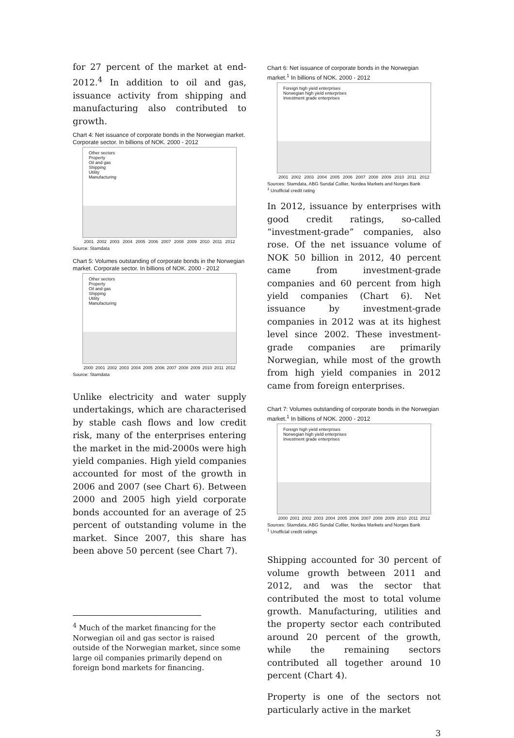for 27 percent of the market at end-2012.<sup>4</sup> In addition to oil and gas, issuance activity from shipping and manufacturing also contributed to growth.
Chart 4: Net issuance of corporate bonds in the Norwegian market. Corporate sector. In billions of NOK. 2000 - 2012
Other sectors
Property
Oil and gas
Shipping
Utility
Manufacturing
2001 2002 2003 2004 2005 2006 2007 2008 2009 2010 2011 2012
Source: Stamdata
Chart 5: Volumes outstanding of corporate bonds in the Norwegian market. Corporate sector. In billions of NOK. 2000 - 2012
Other sectors
Property
Oil and gas
Shipping
Utility
Manufacturing
2000 2001 2002 2003 2004 2005 2006 2007 2008 2009 2010 2011 2012
Source: Stamdata
Unlike electricity and water supply undertakings, which are characterised by stable cash flows and low credit risk, many of the enterprises entering the market in the mid-2000s were high yield companies. High yield companies accounted for most of the growth in 2006 and 2007 (see Chart 6). Between 2000 and 2005 high yield corporate bonds accounted for an average of 25 percent of outstanding volume in the market. Since 2007, this share has been above 50 percent (see Chart 7).
<sup>4</sup> Much of the market financing for the Norwegian oil and gas sector is raised outside of the Norwegian market, since some large oil companies primarily depend on foreign bond markets for financing.
Chart 6: Net issuance of corporate bonds in the Norwegian market.<sup>1</sup> In billions of NOK. 2000 - 2012
Foreign high yield enterprises
Norwegian high yield enterprises
Investment grade enterprises
2001 2002 2003 2004 2005 2006 2007 2008 2009 2010 2011 2012
Sources: Stamdata, ABG Sundal Collier, Nordea Markets and Norges Bank
<sup>1</sup> Unofficial credit rating
In 2012, issuance by enterprises with good credit ratings, so-called “investment-grade” companies, also rose. Of the net issuance volume of NOK 50 billion in 2012, 40 percent came from investment-grade companies and 60 percent from high yield companies (Chart 6). Net issuance by investment-grade companies in 2012 was at its highest level since 2002. These investment-grade companies are primarily Norwegian, while most of the growth from high yield companies in 2012 came from foreign enterprises.
Chart 7: Volumes outstanding of corporate bonds in the Norwegian market.<sup>1</sup> In billions of NOK. 2000 - 2012
Foreign high yield enterprises
Norwegian high yield enterprises
Investment grade enterprises
2000 2001 2002 2003 2004 2005 2006 2007 2008 2009 2010 2011 2012
Sources: Stamdata, ABG Sundal Collier, Nordea Markets and Norges Bank
<sup>1</sup> Unofficial credit ratings
Shipping accounted for 30 percent of volume growth between 2011 and 2012, and was the sector that contributed the most to total volume growth. Manufacturing, utilities and the property sector each contributed around 20 percent of the growth, while the remaining sectors contributed all together around 10 percent (Chart 4).
Property is one of the sectors not particularly active in the market
3